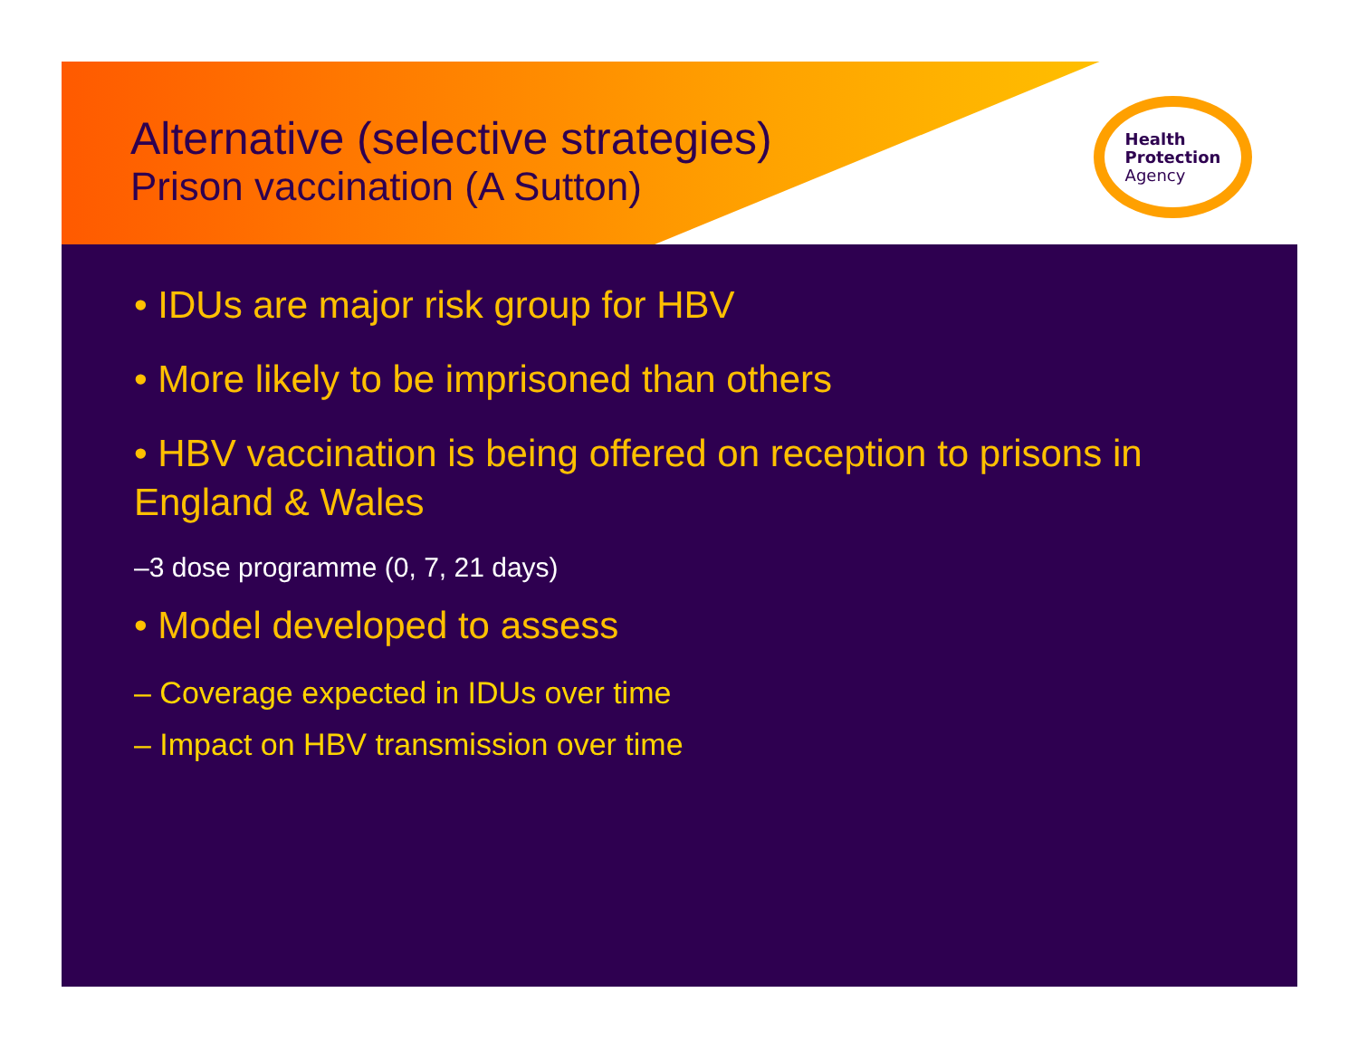Alternative (selective strategies)
Prison vaccination (A Sutton)
Health
Protection
Agency
• IDUs are major risk group for HBV
• More likely to be imprisoned than others
• HBV vaccination is being offered on reception to prisons in England & Wales
–3 dose programme (0, 7, 21 days)
• Model developed to assess
– Coverage expected in IDUs over time
– Impact on HBV transmission over time